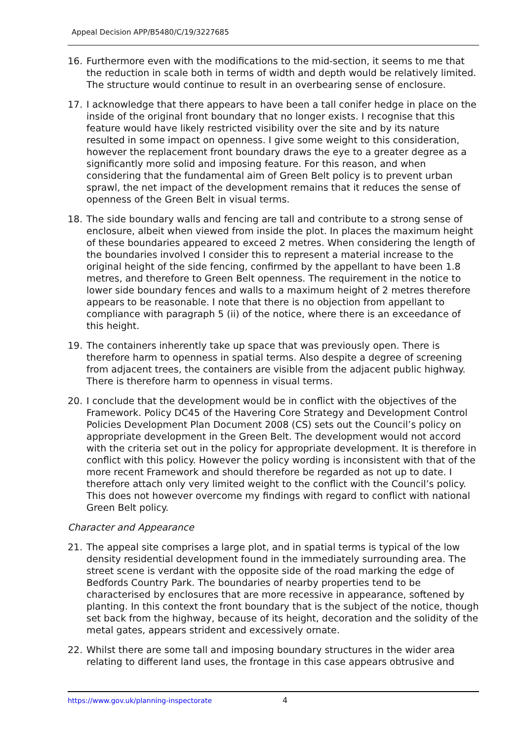Appeal Decision APP/B5480/C/19/3227685
16. Furthermore even with the modifications to the mid-section, it seems to me that the reduction in scale both in terms of width and depth would be relatively limited. The structure would continue to result in an overbearing sense of enclosure.
17. I acknowledge that there appears to have been a tall conifer hedge in place on the inside of the original front boundary that no longer exists. I recognise that this feature would have likely restricted visibility over the site and by its nature resulted in some impact on openness. I give some weight to this consideration, however the replacement front boundary draws the eye to a greater degree as a significantly more solid and imposing feature. For this reason, and when considering that the fundamental aim of Green Belt policy is to prevent urban sprawl, the net impact of the development remains that it reduces the sense of openness of the Green Belt in visual terms.
18. The side boundary walls and fencing are tall and contribute to a strong sense of enclosure, albeit when viewed from inside the plot. In places the maximum height of these boundaries appeared to exceed 2 metres. When considering the length of the boundaries involved I consider this to represent a material increase to the original height of the side fencing, confirmed by the appellant to have been 1.8 metres, and therefore to Green Belt openness. The requirement in the notice to lower side boundary fences and walls to a maximum height of 2 metres therefore appears to be reasonable. I note that there is no objection from appellant to compliance with paragraph 5 (ii) of the notice, where there is an exceedance of this height.
19. The containers inherently take up space that was previously open. There is therefore harm to openness in spatial terms. Also despite a degree of screening from adjacent trees, the containers are visible from the adjacent public highway. There is therefore harm to openness in visual terms.
20. I conclude that the development would be in conflict with the objectives of the Framework. Policy DC45 of the Havering Core Strategy and Development Control Policies Development Plan Document 2008 (CS) sets out the Council’s policy on appropriate development in the Green Belt. The development would not accord with the criteria set out in the policy for appropriate development. It is therefore in conflict with this policy. However the policy wording is inconsistent with that of the more recent Framework and should therefore be regarded as not up to date. I therefore attach only very limited weight to the conflict with the Council’s policy. This does not however overcome my findings with regard to conflict with national Green Belt policy.
Character and Appearance
21. The appeal site comprises a large plot, and in spatial terms is typical of the low density residential development found in the immediately surrounding area. The street scene is verdant with the opposite side of the road marking the edge of Bedfords Country Park. The boundaries of nearby properties tend to be characterised by enclosures that are more recessive in appearance, softened by planting. In this context the front boundary that is the subject of the notice, though set back from the highway, because of its height, decoration and the solidity of the metal gates, appears strident and excessively ornate.
22. Whilst there are some tall and imposing boundary structures in the wider area relating to different land uses, the frontage in this case appears obtrusive and
https://www.gov.uk/planning-inspectorate
4